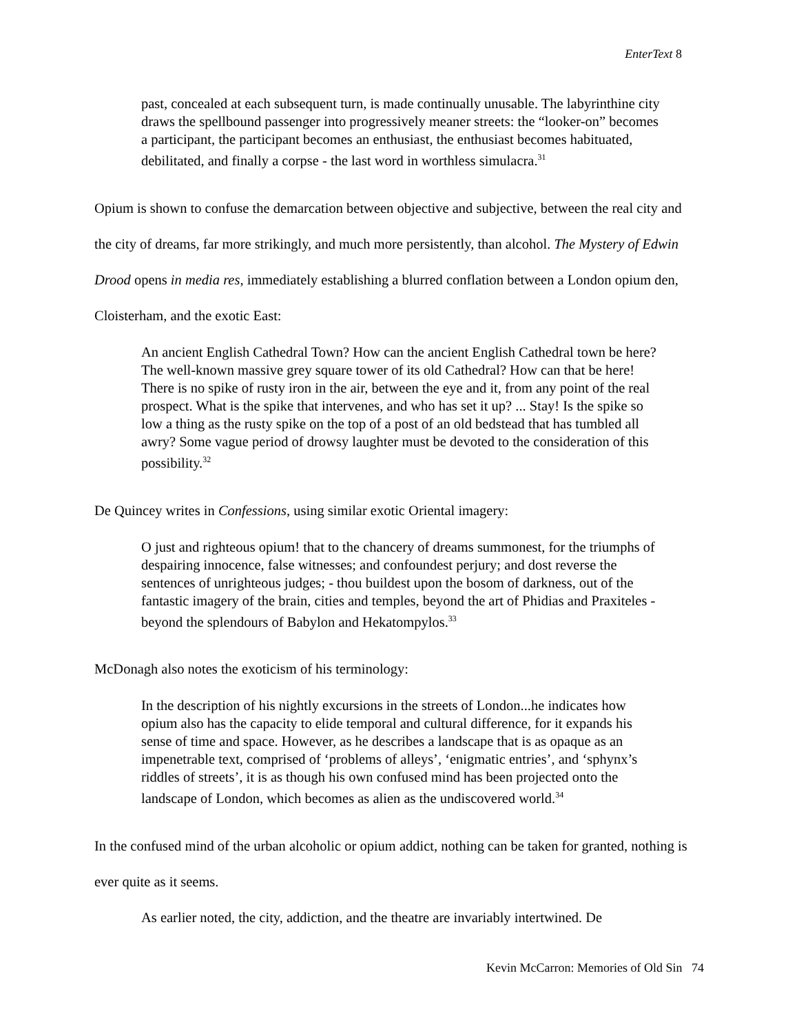EnterText 8
past, concealed at each subsequent turn, is made continually unusable. The labyrinthine city draws the spellbound passenger into progressively meaner streets: the “looker-on” becomes a participant, the participant becomes an enthusiast, the enthusiast becomes habituated, debilitated, and finally a corpse - the last word in worthless simulacra.<sup>31</sup>
Opium is shown to confuse the demarcation between objective and subjective, between the real city and the city of dreams, far more strikingly, and much more persistently, than alcohol. The Mystery of Edwin Drood opens in media res, immediately establishing a blurred conflation between a London opium den, Cloisterham, and the exotic East:
An ancient English Cathedral Town? How can the ancient English Cathedral town be here? The well-known massive grey square tower of its old Cathedral? How can that be here! There is no spike of rusty iron in the air, between the eye and it, from any point of the real prospect. What is the spike that intervenes, and who has set it up? ... Stay! Is the spike so low a thing as the rusty spike on the top of a post of an old bedstead that has tumbled all awry? Some vague period of drowsy laughter must be devoted to the consideration of this possibility.<sup>32</sup>
De Quincey writes in Confessions, using similar exotic Oriental imagery:
O just and righteous opium! that to the chancery of dreams summonest, for the triumphs of despairing innocence, false witnesses; and confoundest perjury; and dost reverse the sentences of unrighteous judges; - thou buildest upon the bosom of darkness, out of the fantastic imagery of the brain, cities and temples, beyond the art of Phidias and Praxiteles - beyond the splendours of Babylon and Hekatompylos.<sup>33</sup>
McDonagh also notes the exoticism of his terminology:
In the description of his nightly excursions in the streets of London...he indicates how opium also has the capacity to elide temporal and cultural difference, for it expands his sense of time and space. However, as he describes a landscape that is as opaque as an impenetrable text, comprised of ‘problems of alleys’, ‘enigmatic entries’, and ‘sphynx’s riddles of streets’, it is as though his own confused mind has been projected onto the landscape of London, which becomes as alien as the undiscovered world.<sup>34</sup>
In the confused mind of the urban alcoholic or opium addict, nothing can be taken for granted, nothing is ever quite as it seems.
As earlier noted, the city, addiction, and the theatre are invariably intertwined. De
Kevin McCarron: Memories of Old Sin 74